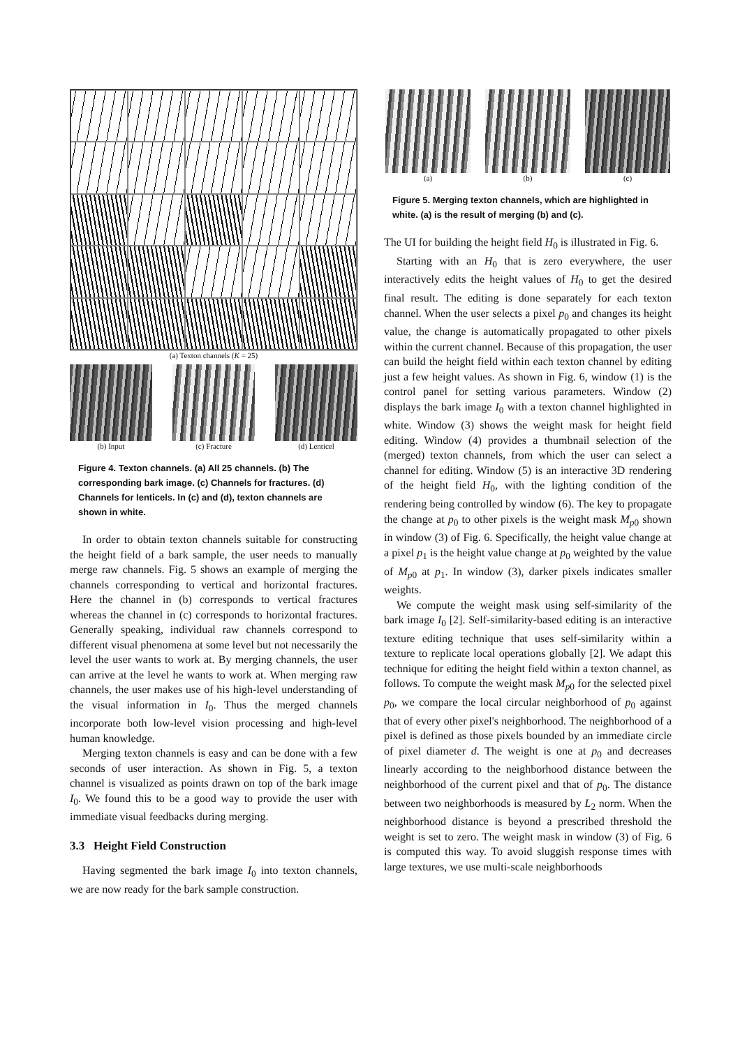(a) Texton channels (K = 25)
(b) Input (c) Fracture (d) Lenticel
Figure 4. Texton channels. (a) All 25 channels. (b) The corresponding bark image. (c) Channels for fractures. (d) Channels for lenticels. In (c) and (d), texton channels are shown in white.
In order to obtain texton channels suitable for constructing the height field of a bark sample, the user needs to manually merge raw channels. Fig. 5 shows an example of merging the channels corresponding to vertical and horizontal fractures. Here the channel in (b) corresponds to vertical fractures whereas the channel in (c) corresponds to horizontal fractures. Generally speaking, individual raw channels correspond to different visual phenomena at some level but not necessarily the level the user wants to work at. By merging channels, the user can arrive at the level he wants to work at. When merging raw channels, the user makes use of his high-level understanding of the visual information in I<sub>0</sub>. Thus the merged channels incorporate both low-level vision processing and high-level human knowledge.
Merging texton channels is easy and can be done with a few seconds of user interaction. As shown in Fig. 5, a texton channel is visualized as points drawn on top of the bark image I<sub>0</sub>. We found this to be a good way to provide the user with immediate visual feedbacks during merging.
3.3 Height Field Construction
Having segmented the bark image I<sub>0</sub> into texton channels, we are now ready for the bark sample construction.
(a) (b) (c)
Figure 5. Merging texton channels, which are highlighted in white. (a) is the result of merging (b) and (c).
The UI for building the height field H<sub>0</sub> is illustrated in Fig. 6.
Starting with an H<sub>0</sub> that is zero everywhere, the user interactively edits the height values of H<sub>0</sub> to get the desired final result. The editing is done separately for each texton channel. When the user selects a pixel p<sub>0</sub> and changes its height value, the change is automatically propagated to other pixels within the current channel. Because of this propagation, the user can build the height field within each texton channel by editing just a few height values. As shown in Fig. 6, window (1) is the control panel for setting various parameters. Window (2) displays the bark image I<sub>0</sub> with a texton channel highlighted in white. Window (3) shows the weight mask for height field editing. Window (4) provides a thumbnail selection of the (merged) texton channels, from which the user can select a channel for editing. Window (5) is an interactive 3D rendering of the height field H<sub>0</sub>, with the lighting condition of the rendering being controlled by window (6). The key to propagate the change at p<sub>0</sub> to other pixels is the weight mask M<sub>p0</sub> shown in window (3) of Fig. 6. Specifically, the height value change at a pixel p<sub>1</sub> is the height value change at p<sub>0</sub> weighted by the value of M<sub>p0</sub> at p<sub>1</sub>. In window (3), darker pixels indicates smaller weights.
We compute the weight mask using self-similarity of the bark image I<sub>0</sub> [2]. Self-similarity-based editing is an interactive texture editing technique that uses self-similarity within a texture to replicate local operations globally [2]. We adapt this technique for editing the height field within a texton channel, as follows. To compute the weight mask M<sub>p0</sub> for the selected pixel p<sub>0</sub>, we compare the local circular neighborhood of p<sub>0</sub> against that of every other pixel's neighborhood. The neighborhood of a pixel is defined as those pixels bounded by an immediate circle of pixel diameter d. The weight is one at p<sub>0</sub> and decreases linearly according to the neighborhood distance between the neighborhood of the current pixel and that of p<sub>0</sub>. The distance between two neighborhoods is measured by L<sub>2</sub> norm. When the neighborhood distance is beyond a prescribed threshold the weight is set to zero. The weight mask in window (3) of Fig. 6 is computed this way. To avoid sluggish response times with large textures, we use multi-scale neighborhoods